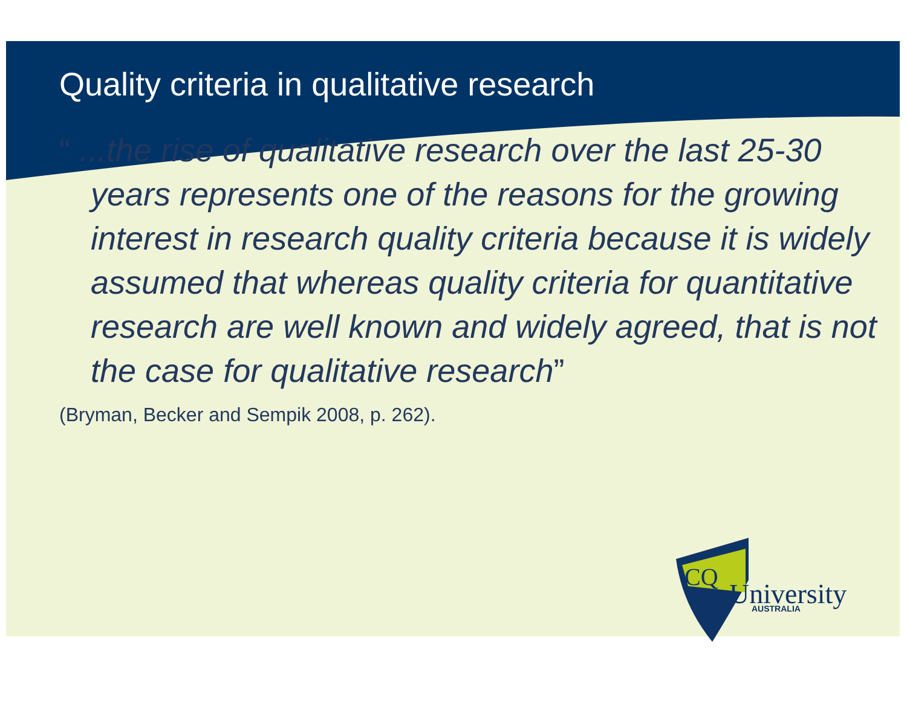Quality criteria in qualitative research
“ ...the rise of qualitative research over the last 25-30 years represents one of the reasons for the growing interest in research quality criteria because it is widely assumed that whereas quality criteria for quantitative research are well known and widely agreed, that is not the case for qualitative research”
(Bryman, Becker and Sempik 2008, p. 262).
CQ
University
AUSTRALIA